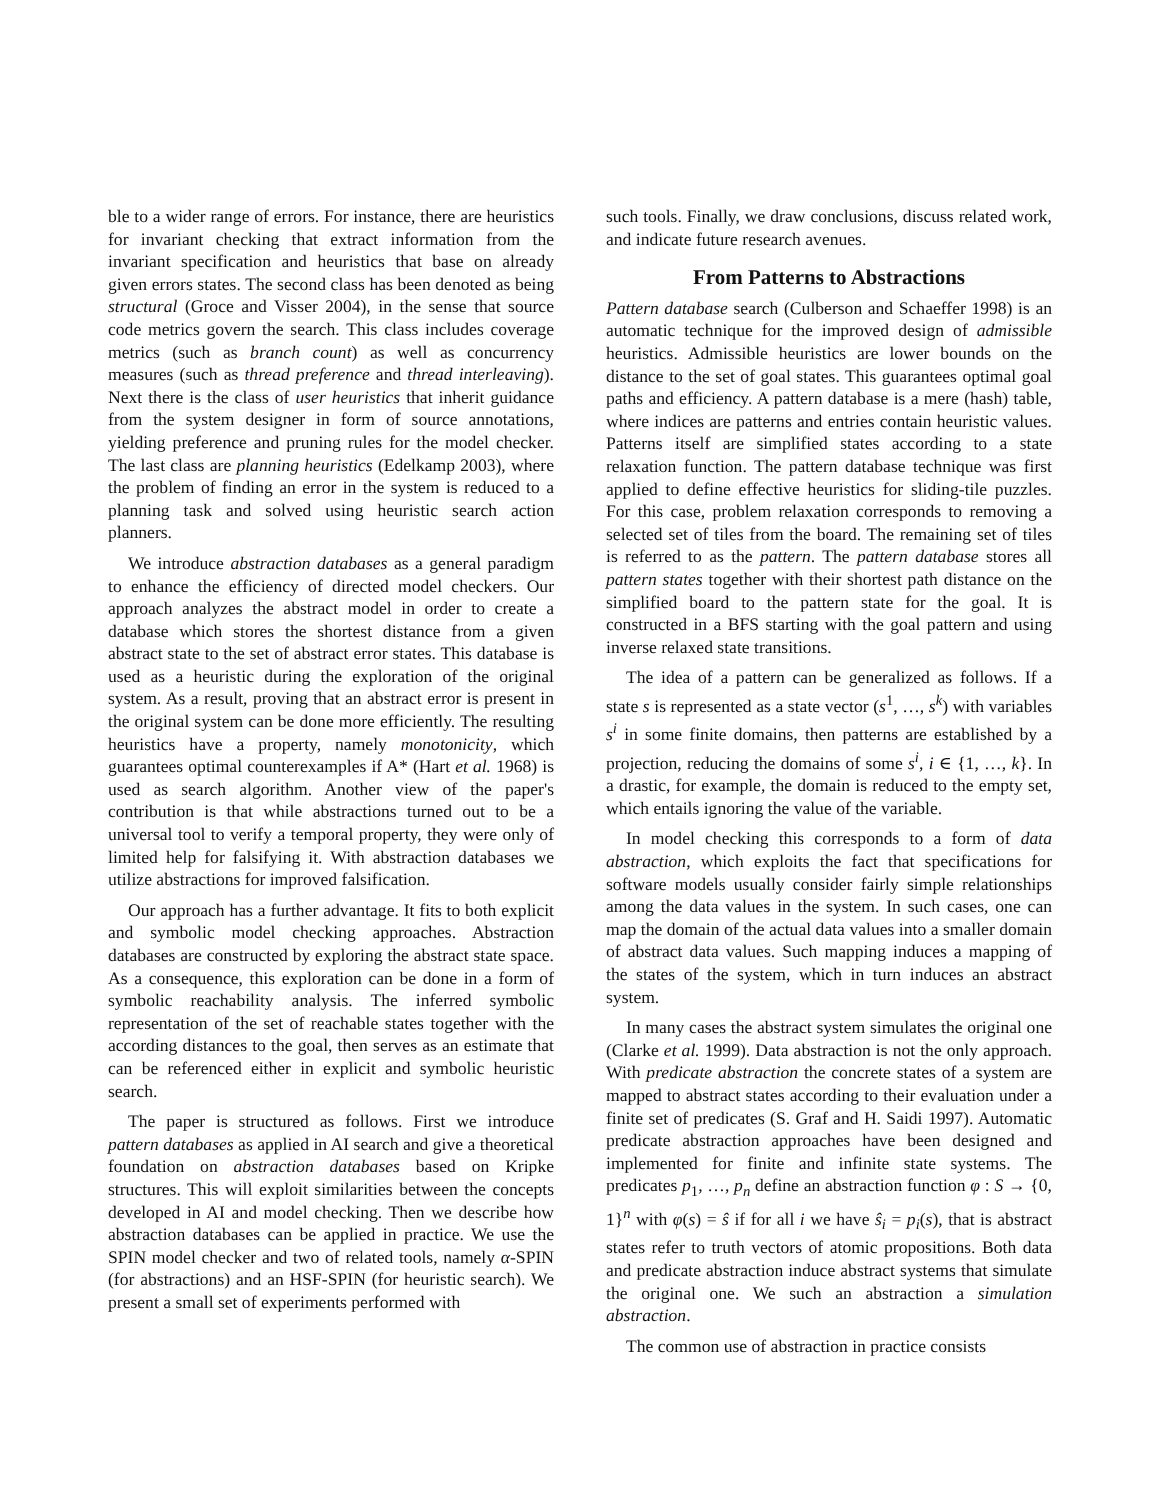ble to a wider range of errors. For instance, there are heuristics for invariant checking that extract information from the invariant specification and heuristics that base on already given errors states. The second class has been denoted as being structural (Groce and Visser 2004), in the sense that source code metrics govern the search. This class includes coverage metrics (such as branch count) as well as concurrency measures (such as thread preference and thread interleaving). Next there is the class of user heuristics that inherit guidance from the system designer in form of source annotations, yielding preference and pruning rules for the model checker. The last class are planning heuristics (Edelkamp 2003), where the problem of finding an error in the system is reduced to a planning task and solved using heuristic search action planners.
We introduce abstraction databases as a general paradigm to enhance the efficiency of directed model checkers. Our approach analyzes the abstract model in order to create a database which stores the shortest distance from a given abstract state to the set of abstract error states. This database is used as a heuristic during the exploration of the original system. As a result, proving that an abstract error is present in the original system can be done more efficiently. The resulting heuristics have a property, namely monotonicity, which guarantees optimal counterexamples if A* (Hart et al. 1968) is used as search algorithm. Another view of the paper's contribution is that while abstractions turned out to be a universal tool to verify a temporal property, they were only of limited help for falsifying it. With abstraction databases we utilize abstractions for improved falsification.
Our approach has a further advantage. It fits to both explicit and symbolic model checking approaches. Abstraction databases are constructed by exploring the abstract state space. As a consequence, this exploration can be done in a form of symbolic reachability analysis. The inferred symbolic representation of the set of reachable states together with the according distances to the goal, then serves as an estimate that can be referenced either in explicit and symbolic heuristic search.
The paper is structured as follows. First we introduce pattern databases as applied in AI search and give a theoretical foundation on abstraction databases based on Kripke structures. This will exploit similarities between the concepts developed in AI and model checking. Then we describe how abstraction databases can be applied in practice. We use the SPIN model checker and two of related tools, namely α-SPIN (for abstractions) and an HSF-SPIN (for heuristic search). We present a small set of experiments performed with
such tools. Finally, we draw conclusions, discuss related work, and indicate future research avenues.
From Patterns to Abstractions
Pattern database search (Culberson and Schaeffer 1998) is an automatic technique for the improved design of admissible heuristics. Admissible heuristics are lower bounds on the distance to the set of goal states. This guarantees optimal goal paths and efficiency. A pattern database is a mere (hash) table, where indices are patterns and entries contain heuristic values. Patterns itself are simplified states according to a state relaxation function. The pattern database technique was first applied to define effective heuristics for sliding-tile puzzles. For this case, problem relaxation corresponds to removing a selected set of tiles from the board. The remaining set of tiles is referred to as the pattern. The pattern database stores all pattern states together with their shortest path distance on the simplified board to the pattern state for the goal. It is constructed in a BFS starting with the goal pattern and using inverse relaxed state transitions.
The idea of a pattern can be generalized as follows. If a state s is represented as a state vector (s<sup>1</sup>, …, s<sup>k</sup>) with variables s<sup>i</sup> in some finite domains, then patterns are established by a projection, reducing the domains of some s<sup>i</sup>, i ∈ {1, …, k}. In a drastic, for example, the domain is reduced to the empty set, which entails ignoring the value of the variable.
In model checking this corresponds to a form of data abstraction, which exploits the fact that specifications for software models usually consider fairly simple relationships among the data values in the system. In such cases, one can map the domain of the actual data values into a smaller domain of abstract data values. Such mapping induces a mapping of the states of the system, which in turn induces an abstract system.
In many cases the abstract system simulates the original one (Clarke et al. 1999). Data abstraction is not the only approach. With predicate abstraction the concrete states of a system are mapped to abstract states according to their evaluation under a finite set of predicates (S. Graf and H. Saidi 1997). Automatic predicate abstraction approaches have been designed and implemented for finite and infinite state systems. The predicates p<sub>1</sub>, …, p<sub>n</sub> define an abstraction function φ : S → {0, 1}<sup>n</sup> with φ(s) = ŝ if for all i we have ŝ<sub>i</sub> = p<sub>i</sub>(s), that is abstract states refer to truth vectors of atomic propositions. Both data and predicate abstraction induce abstract systems that simulate the original one. We such an abstraction a simulation abstraction.
The common use of abstraction in practice consists